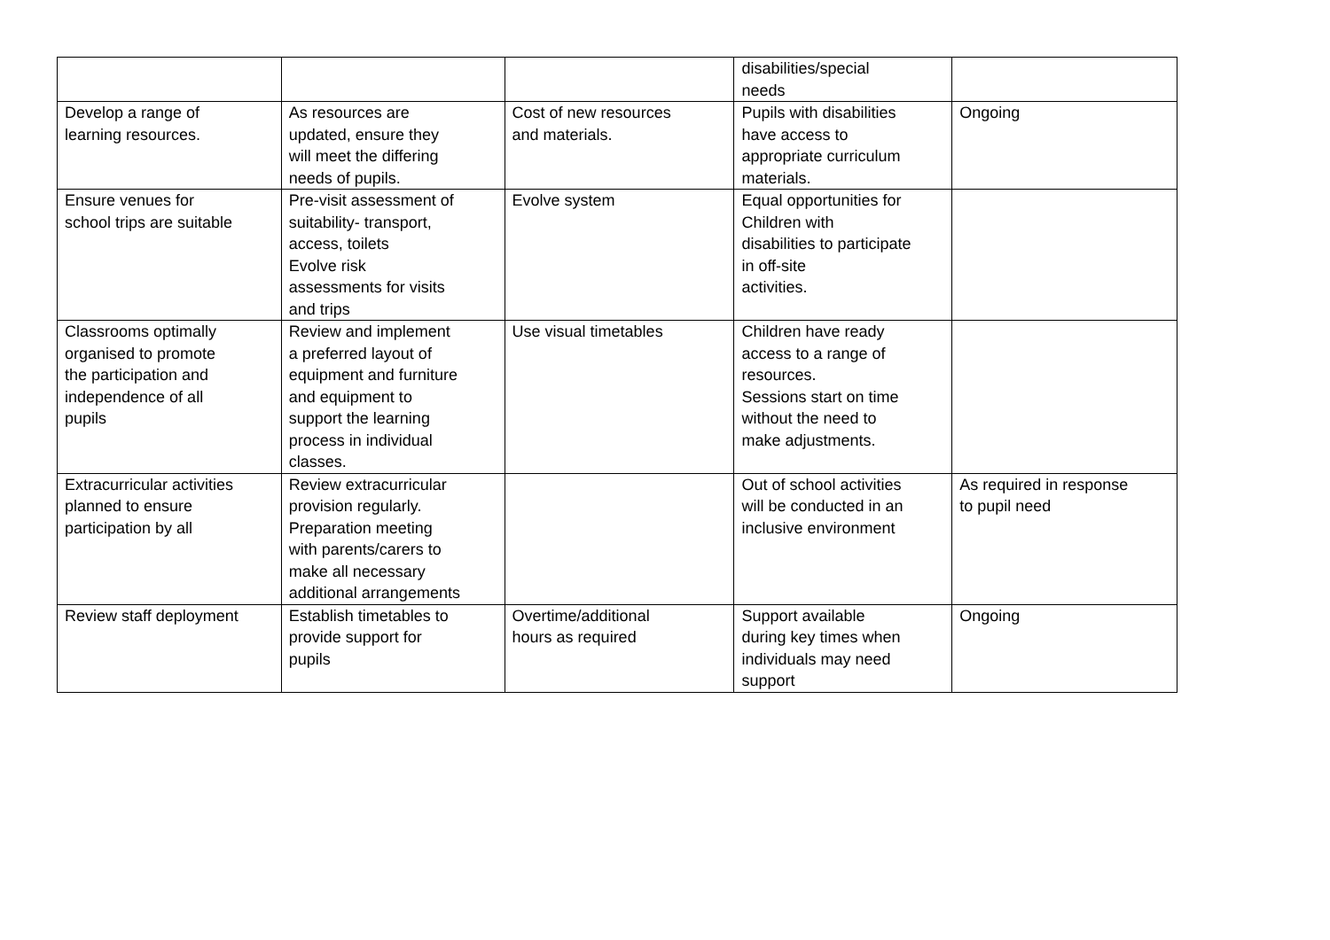| | | | disabilities/special needs | |
| Develop a range of learning resources. | As resources are updated, ensure they will meet the differing needs of pupils. | Cost of new resources and materials. | Pupils with disabilities have access to appropriate curriculum materials. | Ongoing |
| Ensure venues for school trips are suitable | Pre-visit assessment of suitability- transport, access, toilets Evolve risk assessments for visits and trips | Evolve system | Equal opportunities for Children with disabilities to participate in off-site activities. | |
| Classrooms optimally organised to promote the participation and independence of all pupils | Review and implement a preferred layout of equipment and furniture and equipment to support the learning process in individual classes. | Use visual timetables | Children have ready access to a range of resources. Sessions start on time without the need to make adjustments. | |
| Extracurricular activities planned to ensure participation by all | Review extracurricular provision regularly. Preparation meeting with parents/carers to make all necessary additional arrangements | | Out of school activities will be conducted in an inclusive environment | As required in response to pupil need |
| Review staff deployment | Establish timetables to provide support for pupils | Overtime/additional hours as required | Support available during key times when individuals may need support | Ongoing |